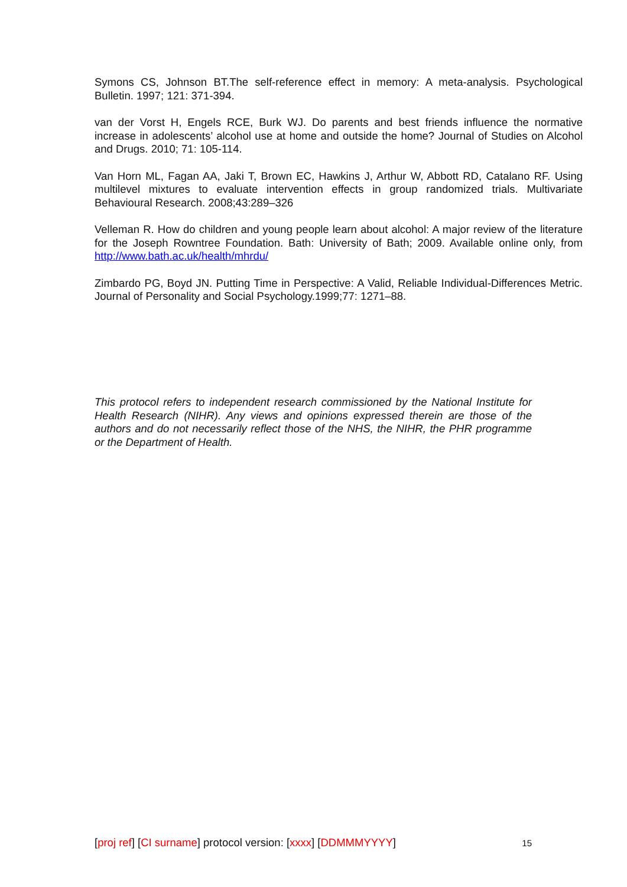Symons CS, Johnson BT.The self-reference effect in memory: A meta-analysis. Psychological Bulletin. 1997; 121: 371-394.
van der Vorst H, Engels RCE, Burk WJ. Do parents and best friends influence the normative increase in adolescents’ alcohol use at home and outside the home? Journal of Studies on Alcohol and Drugs. 2010; 71: 105-114.
Van Horn ML, Fagan AA, Jaki T, Brown EC, Hawkins J, Arthur W, Abbott RD, Catalano RF. Using multilevel mixtures to evaluate intervention effects in group randomized trials. Multivariate Behavioural Research. 2008;43:289–326
Velleman R. How do children and young people learn about alcohol: A major review of the literature for the Joseph Rowntree Foundation. Bath: University of Bath; 2009. Available online only, from http://www.bath.ac.uk/health/mhrdu/
Zimbardo PG, Boyd JN. Putting Time in Perspective: A Valid, Reliable Individual-Differences Metric. Journal of Personality and Social Psychology.1999;77: 1271–88.
This protocol refers to independent research commissioned by the National Institute for Health Research (NIHR). Any views and opinions expressed therein are those of the authors and do not necessarily reflect those of the NHS, the NIHR, the PHR programme or the Department of Health.
[proj ref] [CI surname] protocol version: [xxxx] [DDMMMYYYY] 15